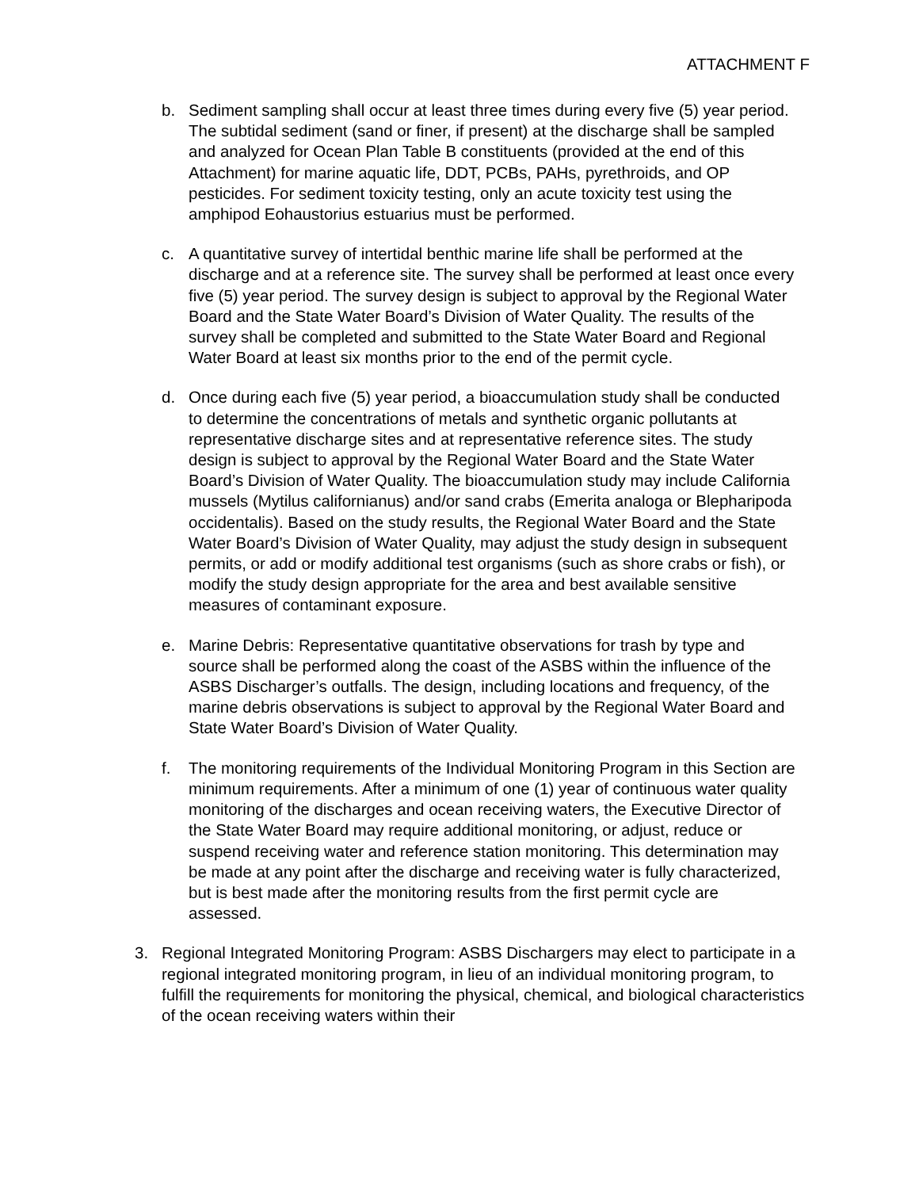ATTACHMENT F
b. Sediment sampling shall occur at least three times during every five (5) year period. The subtidal sediment (sand or finer, if present) at the discharge shall be sampled and analyzed for Ocean Plan Table B constituents (provided at the end of this Attachment) for marine aquatic life, DDT, PCBs, PAHs, pyrethroids, and OP pesticides. For sediment toxicity testing, only an acute toxicity test using the amphipod Eohaustorius estuarius must be performed.
c. A quantitative survey of intertidal benthic marine life shall be performed at the discharge and at a reference site. The survey shall be performed at least once every five (5) year period. The survey design is subject to approval by the Regional Water Board and the State Water Board’s Division of Water Quality. The results of the survey shall be completed and submitted to the State Water Board and Regional Water Board at least six months prior to the end of the permit cycle.
d. Once during each five (5) year period, a bioaccumulation study shall be conducted to determine the concentrations of metals and synthetic organic pollutants at representative discharge sites and at representative reference sites. The study design is subject to approval by the Regional Water Board and the State Water Board’s Division of Water Quality. The bioaccumulation study may include California mussels (Mytilus californianus) and/or sand crabs (Emerita analoga or Blepharipoda occidentalis). Based on the study results, the Regional Water Board and the State Water Board’s Division of Water Quality, may adjust the study design in subsequent permits, or add or modify additional test organisms (such as shore crabs or fish), or modify the study design appropriate for the area and best available sensitive measures of contaminant exposure.
e. Marine Debris: Representative quantitative observations for trash by type and source shall be performed along the coast of the ASBS within the influence of the ASBS Discharger’s outfalls. The design, including locations and frequency, of the marine debris observations is subject to approval by the Regional Water Board and State Water Board’s Division of Water Quality.
f. The monitoring requirements of the Individual Monitoring Program in this Section are minimum requirements. After a minimum of one (1) year of continuous water quality monitoring of the discharges and ocean receiving waters, the Executive Director of the State Water Board may require additional monitoring, or adjust, reduce or suspend receiving water and reference station monitoring. This determination may be made at any point after the discharge and receiving water is fully characterized, but is best made after the monitoring results from the first permit cycle are assessed.
3. Regional Integrated Monitoring Program: ASBS Dischargers may elect to participate in a regional integrated monitoring program, in lieu of an individual monitoring program, to fulfill the requirements for monitoring the physical, chemical, and biological characteristics of the ocean receiving waters within their